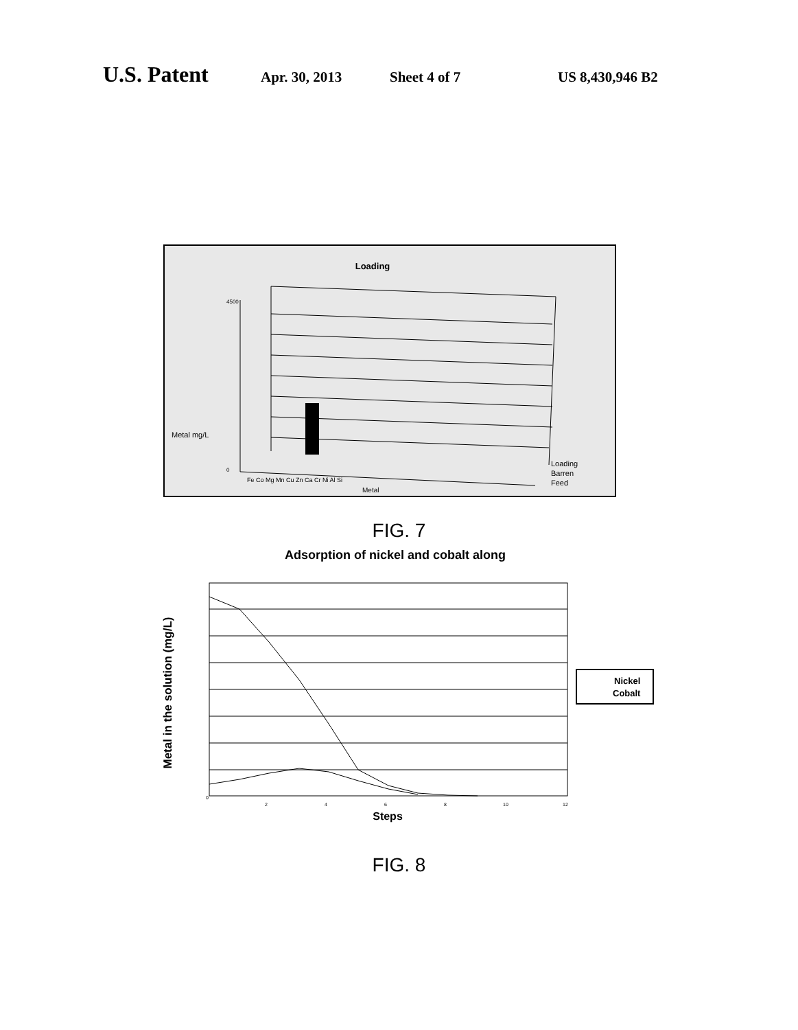U.S. Patent Apr. 30, 2013 Sheet 4 of 7 US 8,430,946 B2
Loading
Metal mg/L
Fe Co Mg Mn Cu Zn Ca Cr Ni Al Si
Metal
Loading
Barren
Feed
4500
0
FIG. 7
Adsorption of nickel and cobalt along
Metal in the solution (mg/L)
0
2
4
6
8
10
12
Steps
Nickel
Cobalt
FIG. 8